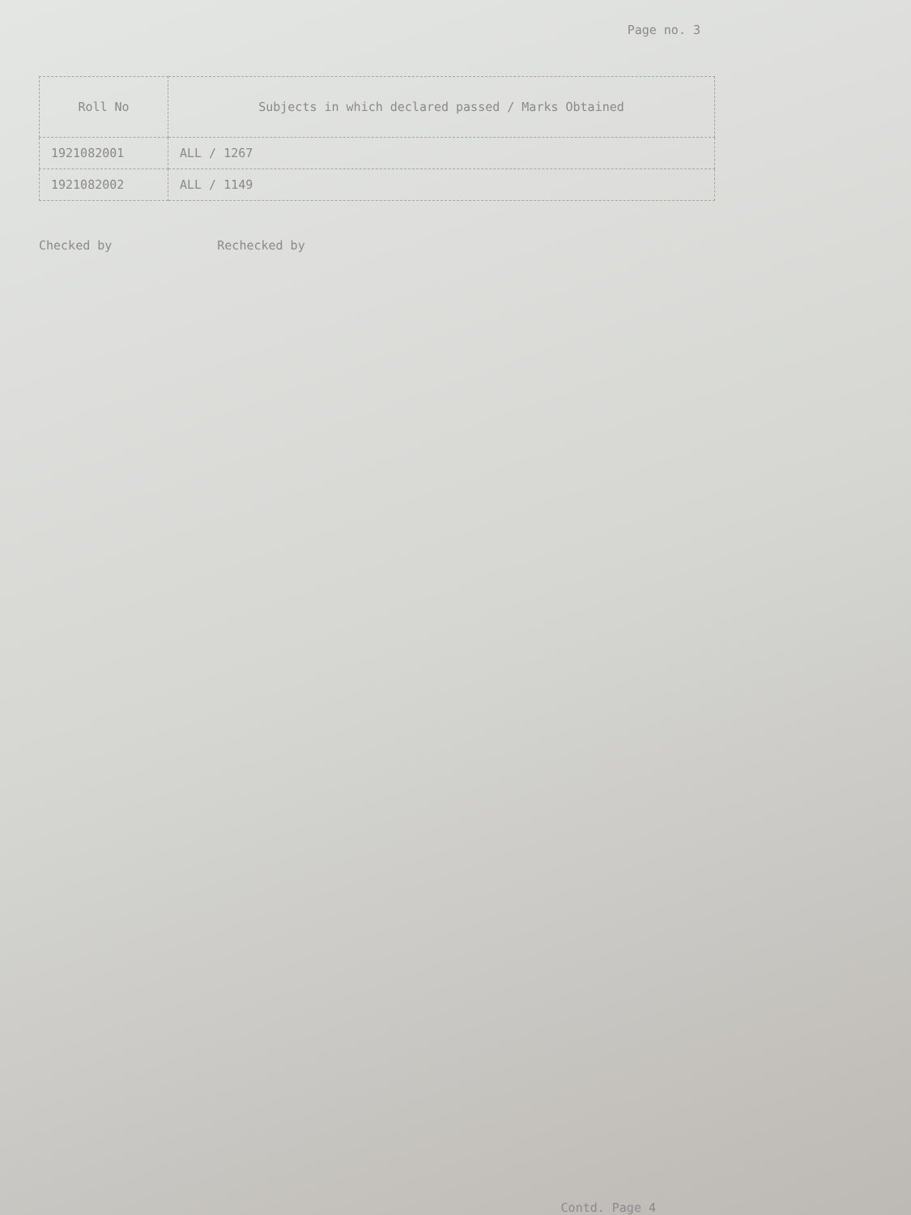Page no. 3
| Roll No | Subjects in which declared passed / Marks Obtained |
| --- | --- |
| 1921082001 | ALL / 1267 |
| 1921082002 | ALL / 1149 |
Checked by Rechecked by
Contd. Page 4